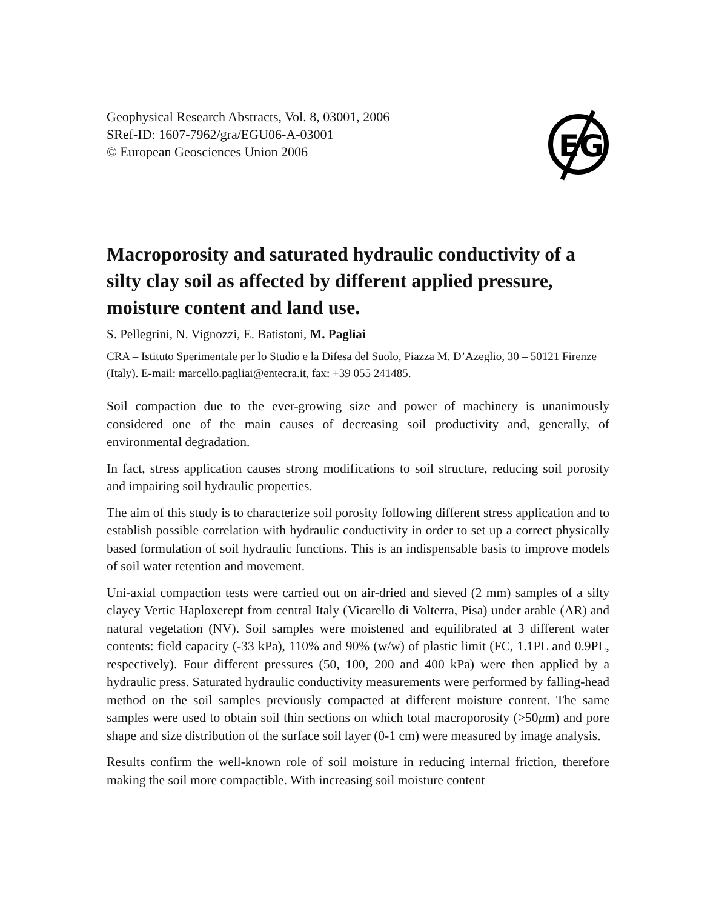EG
Geophysical Research Abstracts, Vol. 8, 03001, 2006
SRef-ID: 1607-7962/gra/EGU06-A-03001
© European Geosciences Union 2006
Macroporosity and saturated hydraulic conductivity of a silty clay soil as affected by different applied pressure, moisture content and land use.
S. Pellegrini, N. Vignozzi, E. Batistoni, M. Pagliai
CRA – Istituto Sperimentale per lo Studio e la Difesa del Suolo, Piazza M. D’Azeglio, 30 – 50121 Firenze (Italy). E-mail: marcello.pagliai@entecra.it, fax: +39 055 241485.
Soil compaction due to the ever-growing size and power of machinery is unanimously considered one of the main causes of decreasing soil productivity and, generally, of environmental degradation.
In fact, stress application causes strong modifications to soil structure, reducing soil porosity and impairing soil hydraulic properties.
The aim of this study is to characterize soil porosity following different stress application and to establish possible correlation with hydraulic conductivity in order to set up a correct physically based formulation of soil hydraulic functions. This is an indispensable basis to improve models of soil water retention and movement.
Uni-axial compaction tests were carried out on air-dried and sieved (2 mm) samples of a silty clayey Vertic Haploxerept from central Italy (Vicarello di Volterra, Pisa) under arable (AR) and natural vegetation (NV). Soil samples were moistened and equilibrated at 3 different water contents: field capacity (-33 kPa), 110% and 90% (w/w) of plastic limit (FC, 1.1PL and 0.9PL, respectively). Four different pressures (50, 100, 200 and 400 kPa) were then applied by a hydraulic press. Saturated hydraulic conductivity measurements were performed by falling-head method on the soil samples previously compacted at different moisture content. The same samples were used to obtain soil thin sections on which total macroporosity (>50μm) and pore shape and size distribution of the surface soil layer (0-1 cm) were measured by image analysis.
Results confirm the well-known role of soil moisture in reducing internal friction, therefore making the soil more compactible. With increasing soil moisture content